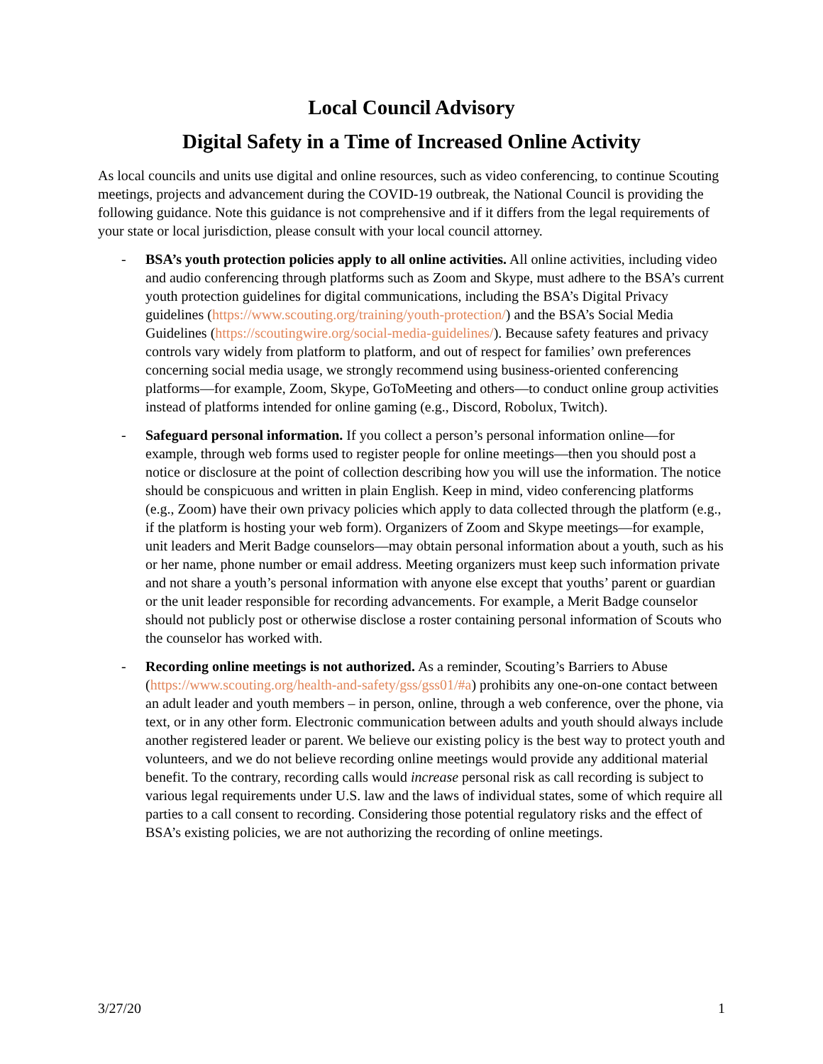Local Council Advisory
Digital Safety in a Time of Increased Online Activity
As local councils and units use digital and online resources, such as video conferencing, to continue Scouting meetings, projects and advancement during the COVID-19 outbreak, the National Council is providing the following guidance. Note this guidance is not comprehensive and if it differs from the legal requirements of your state or local jurisdiction, please consult with your local council attorney.
- BSA’s youth protection policies apply to all online activities. All online activities, including video and audio conferencing through platforms such as Zoom and Skype, must adhere to the BSA’s current youth protection guidelines for digital communications, including the BSA’s Digital Privacy guidelines (https://www.scouting.org/training/youth-protection/) and the BSA’s Social Media Guidelines (https://scoutingwire.org/social-media-guidelines/). Because safety features and privacy controls vary widely from platform to platform, and out of respect for families’ own preferences concerning social media usage, we strongly recommend using business-oriented conferencing platforms—for example, Zoom, Skype, GoToMeeting and others—to conduct online group activities instead of platforms intended for online gaming (e.g., Discord, Robolux, Twitch).
- Safeguard personal information. If you collect a person’s personal information online—for example, through web forms used to register people for online meetings—then you should post a notice or disclosure at the point of collection describing how you will use the information. The notice should be conspicuous and written in plain English. Keep in mind, video conferencing platforms (e.g., Zoom) have their own privacy policies which apply to data collected through the platform (e.g., if the platform is hosting your web form). Organizers of Zoom and Skype meetings—for example, unit leaders and Merit Badge counselors—may obtain personal information about a youth, such as his or her name, phone number or email address. Meeting organizers must keep such information private and not share a youth’s personal information with anyone else except that youths’ parent or guardian or the unit leader responsible for recording advancements. For example, a Merit Badge counselor should not publicly post or otherwise disclose a roster containing personal information of Scouts who the counselor has worked with.
- Recording online meetings is not authorized. As a reminder, Scouting’s Barriers to Abuse (https://www.scouting.org/health-and-safety/gss/gss01/#a) prohibits any one-on-one contact between an adult leader and youth members – in person, online, through a web conference, over the phone, via text, or in any other form. Electronic communication between adults and youth should always include another registered leader or parent. We believe our existing policy is the best way to protect youth and volunteers, and we do not believe recording online meetings would provide any additional material benefit. To the contrary, recording calls would increase personal risk as call recording is subject to various legal requirements under U.S. law and the laws of individual states, some of which require all parties to a call consent to recording. Considering those potential regulatory risks and the effect of BSA’s existing policies, we are not authorizing the recording of online meetings.
3/27/20 1